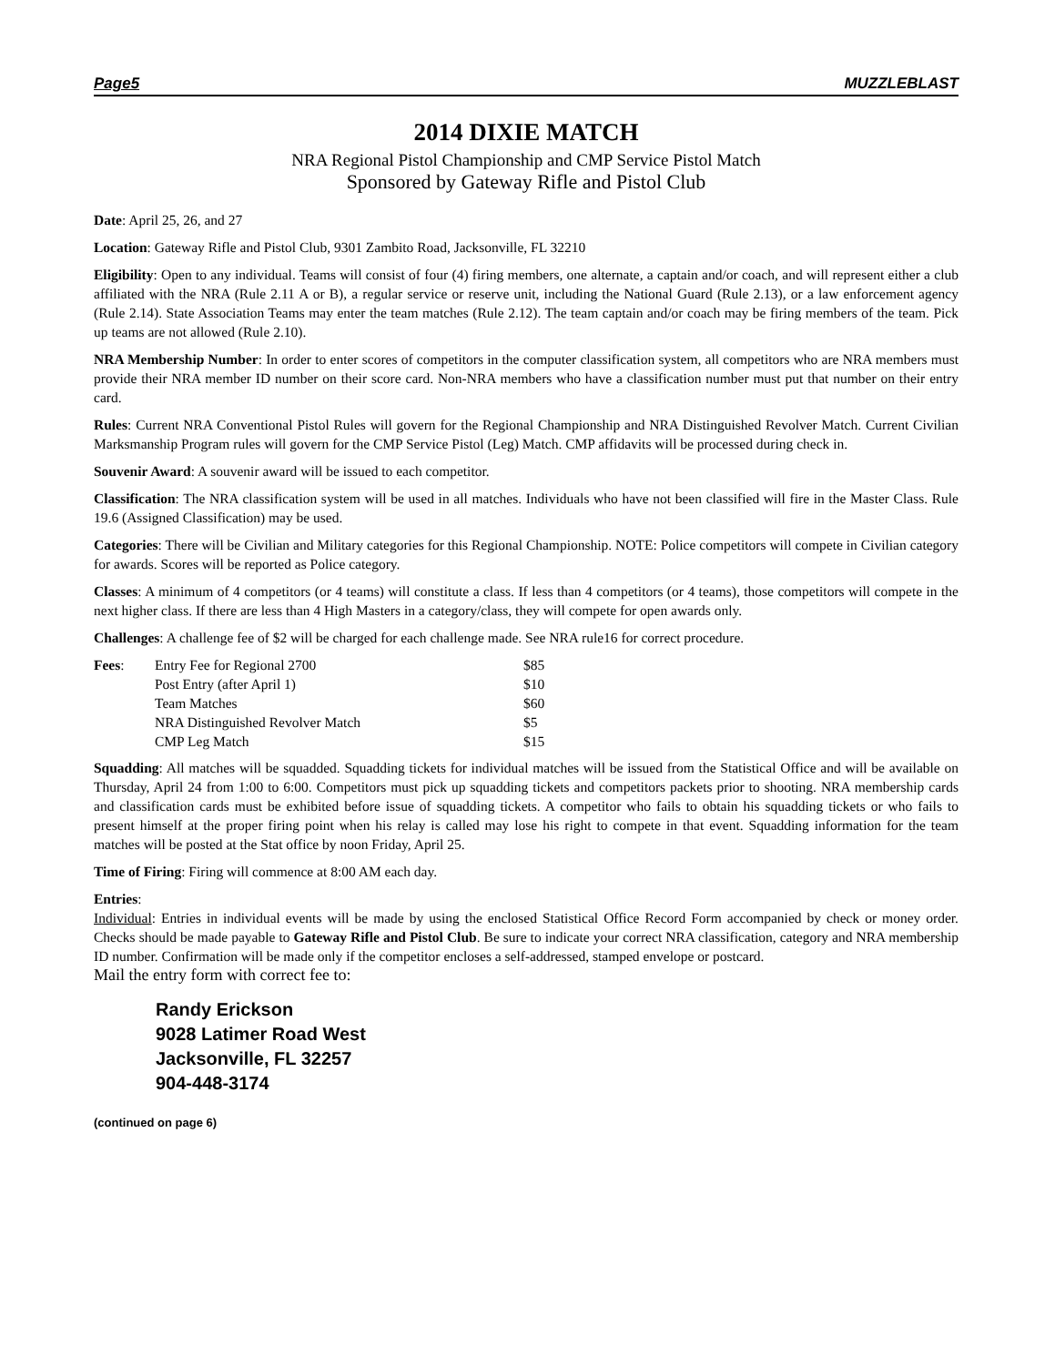Page5 MUZZLEBLAST
2014 DIXIE MATCH
NRA Regional Pistol Championship and CMP Service Pistol Match
Sponsored by Gateway Rifle and Pistol Club
Date: April 25, 26, and 27
Location: Gateway Rifle and Pistol Club, 9301 Zambito Road, Jacksonville, FL 32210
Eligibility: Open to any individual. Teams will consist of four (4) firing members, one alternate, a captain and/or coach, and will represent either a club affiliated with the NRA (Rule 2.11 A or B), a regular service or reserve unit, including the National Guard (Rule 2.13), or a law enforcement agency (Rule 2.14). State Association Teams may enter the team matches (Rule 2.12). The team captain and/or coach may be firing members of the team. Pick up teams are not allowed (Rule 2.10).
NRA Membership Number: In order to enter scores of competitors in the computer classification system, all competitors who are NRA members must provide their NRA member ID number on their score card. Non-NRA members who have a classification number must put that number on their entry card.
Rules: Current NRA Conventional Pistol Rules will govern for the Regional Championship and NRA Distinguished Revolver Match. Current Civilian Marksmanship Program rules will govern for the CMP Service Pistol (Leg) Match. CMP affidavits will be processed during check in.
Souvenir Award: A souvenir award will be issued to each competitor.
Classification: The NRA classification system will be used in all matches. Individuals who have not been classified will fire in the Master Class. Rule 19.6 (Assigned Classification) may be used.
Categories: There will be Civilian and Military categories for this Regional Championship. NOTE: Police competitors will compete in Civilian category for awards. Scores will be reported as Police category.
Classes: A minimum of 4 competitors (or 4 teams) will constitute a class. If less than 4 competitors (or 4 teams), those competitors will compete in the next higher class. If there are less than 4 High Masters in a category/class, they will compete for open awards only.
Challenges: A challenge fee of $2 will be charged for each challenge made. See NRA rule16 for correct procedure.
| Fees : | Entry Fee for Regional 2700 | $85 |
| | Post Entry (after April 1) | $10 |
| | Team Matches | $60 |
| | NRA Distinguished Revolver Match | $5 |
| | CMP Leg Match | $15 |
Squadding: All matches will be squadded. Squadding tickets for individual matches will be issued from the Statistical Office and will be available on Thursday, April 24 from 1:00 to 6:00. Competitors must pick up squadding tickets and competitors packets prior to shooting. NRA membership cards and classification cards must be exhibited before issue of squadding tickets. A competitor who fails to obtain his squadding tickets or who fails to present himself at the proper firing point when his relay is called may lose his right to compete in that event. Squadding information for the team matches will be posted at the Stat office by noon Friday, April 25.
Time of Firing: Firing will commence at 8:00 AM each day.
Entries:
Individual: Entries in individual events will be made by using the enclosed Statistical Office Record Form accompanied by check or money order. Checks should be made payable to Gateway Rifle and Pistol Club. Be sure to indicate your correct NRA classification, category and NRA membership ID number. Confirmation will be made only if the competitor encloses a self-addressed, stamped envelope or postcard.
Mail the entry form with correct fee to:
Randy Erickson
9028 Latimer Road West
Jacksonville, FL 32257
904-448-3174
(continued on page 6)